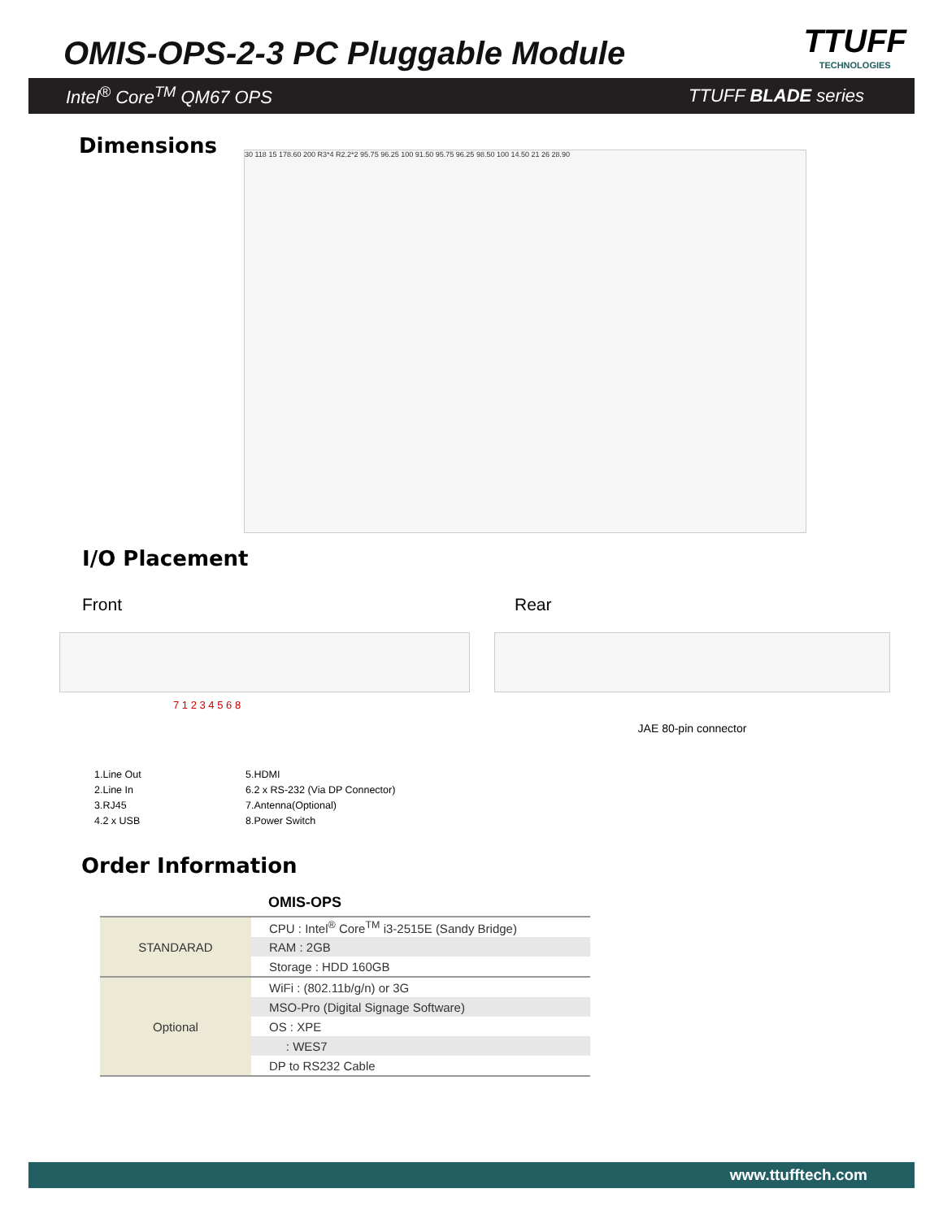OMIS-OPS-2-3 PC Pluggable Module
TTUFF
TECHNOLOGIES
Intel<sup>®</sup> Core<sup>TM</sup> QM67 OPS TTUFF BLADE series
Dimensions
30 118 15 178.60 200 R3*4 R2.2*2 95.75 96.25 100 91.50 95.75 96.25 98.50 100 14.50 21 26 28.90
I/O Placement
Front
7 1 2 3 4 5 6 8
Rear
JAE 80-pin connector
1.Line Out
2.Line In
3.RJ45
4.2 x USB
5.HDMI
6.2 x RS-232 (Via DP Connector)
7.Antenna(Optional)
8.Power Switch
Order Information
OMIS-OPS
| STANDARAD | CPU : Intel<sup>®</sup> Core<sup>TM</sup> i3-2515E (Sandy Bridge) |
| | RAM : 2GB |
| | Storage : HDD 160GB |
| Optional | WiFi : (802.11b/g/n) or 3G |
| | MSO-Pro (Digital Signage Software) |
| | OS : XPE |
| | : WES7 |
| | DP to RS232 Cable |
www.ttufftech.com